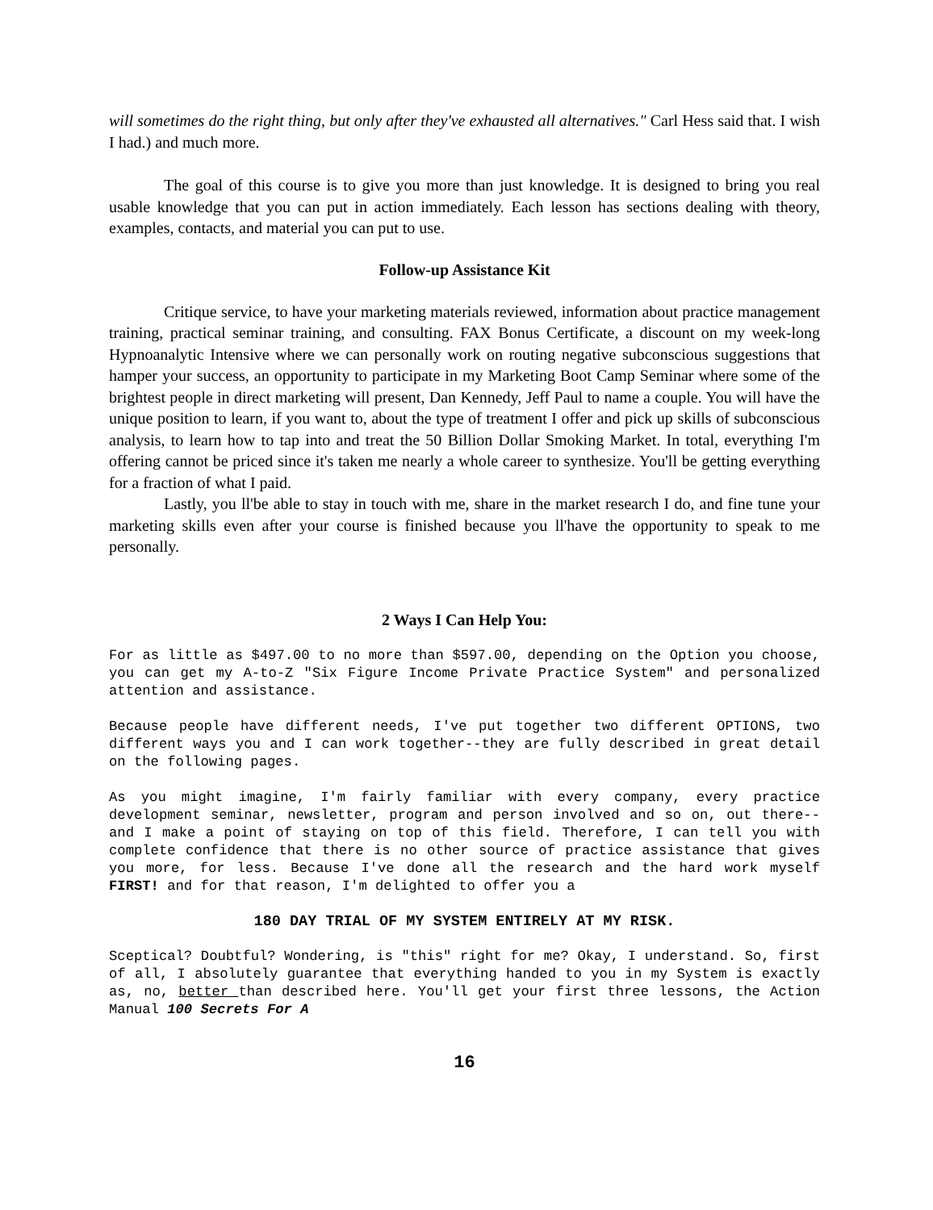will sometimes do the right thing, but only after they've exhausted all alternatives." Carl Hess said that. I wish I had.) and much more.
The goal of this course is to give you more than just knowledge. It is designed to bring you real usable knowledge that you can put in action immediately. Each lesson has sections dealing with theory, examples, contacts, and material you can put to use.
Follow-up Assistance Kit
Critique service, to have your marketing materials reviewed, information about practice management training, practical seminar training, and consulting. FAX Bonus Certificate, a discount on my week-long Hypnoanalytic Intensive where we can personally work on routing negative subconscious suggestions that hamper your success, an opportunity to participate in my Marketing Boot Camp Seminar where some of the brightest people in direct marketing will present, Dan Kennedy, Jeff Paul to name a couple. You will have the unique position to learn, if you want to, about the type of treatment I offer and pick up skills of subconscious analysis, to learn how to tap into and treat the 50 Billion Dollar Smoking Market. In total, everything I'm offering cannot be priced since it's taken me nearly a whole career to synthesize. You'll be getting everything for a fraction of what I paid.
Lastly, you ll'be able to stay in touch with me, share in the market research I do, and fine tune your marketing skills even after your course is finished because you ll'have the opportunity to speak to me personally.
2 Ways I Can Help You:
For as little as $497.00 to no more than $597.00, depending on the Option you choose, you can get my A-to-Z "Six Figure Income Private Practice System" and personalized attention and assistance.
Because people have different needs, I've put together two different OPTIONS, two different ways you and I can work together--they are fully described in great detail on the following pages.
As you might imagine, I'm fairly familiar with every company, every practice development seminar, newsletter, program and person involved and so on, out there--and I make a point of staying on top of this field. Therefore, I can tell you with complete confidence that there is no other source of practice assistance that gives you more, for less. Because I've done all the research and the hard work myself FIRST! and for that reason, I'm delighted to offer you a
180 DAY TRIAL OF MY SYSTEM ENTIRELY AT MY RISK.
Sceptical? Doubtful? Wondering, is "this" right for me? Okay, I understand. So, first of all, I absolutely guarantee that everything handed to you in my System is exactly as, no, better than described here. You'll get your first three lessons, the Action Manual 100 Secrets For A
16